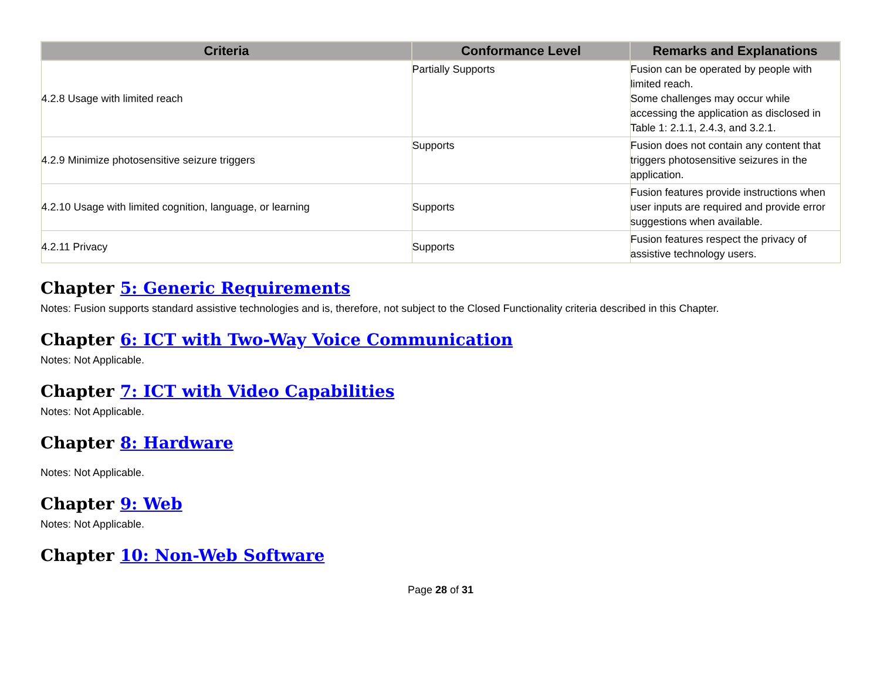| Criteria | Conformance Level | Remarks and Explanations |
| --- | --- | --- |
| 4.2.8 Usage with limited reach | Partially Supports | Fusion can be operated by people with limited reach. Some challenges may occur while accessing the application as disclosed in Table 1: 2.1.1, 2.4.3, and 3.2.1. |
| 4.2.9 Minimize photosensitive seizure triggers | Supports | Fusion does not contain any content that triggers photosensitive seizures in the application. |
| 4.2.10 Usage with limited cognition, language, or learning | Supports | Fusion features provide instructions when user inputs are required and provide error suggestions when available. |
| 4.2.11 Privacy | Supports | Fusion features respect the privacy of assistive technology users. |
Chapter 5: Generic Requirements
Notes: Fusion supports standard assistive technologies and is, therefore, not subject to the Closed Functionality criteria described in this Chapter.
Chapter 6: ICT with Two-Way Voice Communication
Notes: Not Applicable.
Chapter 7: ICT with Video Capabilities
Notes: Not Applicable.
Chapter 8: Hardware
Notes: Not Applicable.
Chapter 9: Web
Notes: Not Applicable.
Chapter 10: Non-Web Software
Page 28 of 31